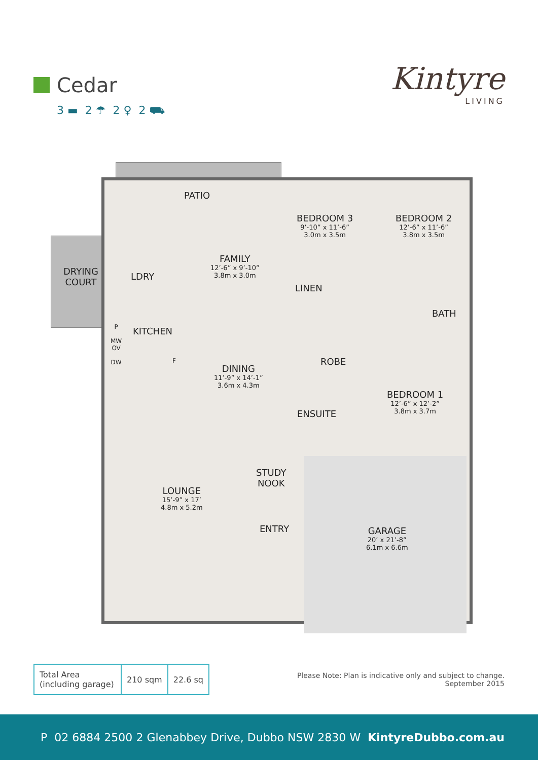Cedar
3 ▬ 2 ☂ 2 ♀ 2 ⛟
Kintyre
LIVING
PATIO
BEDROOM 3
9’-10” x 11’-6”
3.0m x 3.5m
BEDROOM 2
12’-6” x 11’-6”
3.8m x 3.5m
DRYING
COURT
LDRY
FAMILY
12’-6” x 9’-10”
3.8m x 3.0m
LINEN
BATH
KITCHEN
P
MW
OV
DW
F ROBE
DINING
11’-9” x 14’-1”
3.6m x 4.3m
BEDROOM 1
12’-6” x 12’-2”
3.8m x 3.7m
ENSUITE
STUDY
NOOK
LOUNGE
15’-9” x 17’
4.8m x 5.2m
ENTRY
GARAGE
20’ x 21’-8”
6.1m x 6.6m
| Total Area (including garage) | 210 sqm | 22.6 sq |
Please Note: Plan is indicative only and subject to change.
September 2015
P 02 6884 2500 2 Glenabbey Drive, Dubbo NSW 2830 W KintyreDubbo.com.au